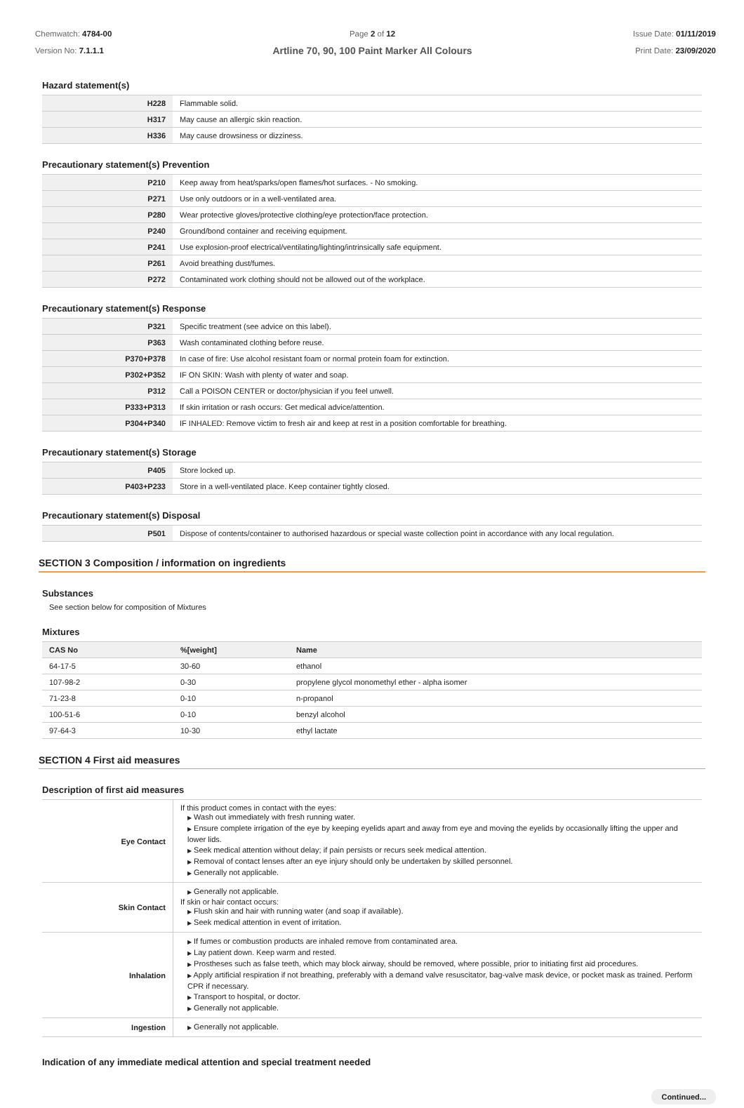Chemwatch: 4784-00
Version No: 7.1.1.1
Page 2 of 12
Artline 70, 90, 100 Paint Marker All Colours
Issue Date: 01/11/2019
Print Date: 23/09/2020
Hazard statement(s)
| H228 | Flammable solid. |
| H317 | May cause an allergic skin reaction. |
| H336 | May cause drowsiness or dizziness. |
Precautionary statement(s) Prevention
| P210 | Keep away from heat/sparks/open flames/hot surfaces. - No smoking. |
| P271 | Use only outdoors or in a well-ventilated area. |
| P280 | Wear protective gloves/protective clothing/eye protection/face protection. |
| P240 | Ground/bond container and receiving equipment. |
| P241 | Use explosion-proof electrical/ventilating/lighting/intrinsically safe equipment. |
| P261 | Avoid breathing dust/fumes. |
| P272 | Contaminated work clothing should not be allowed out of the workplace. |
Precautionary statement(s) Response
| P321 | Specific treatment (see advice on this label). |
| P363 | Wash contaminated clothing before reuse. |
| P370+P378 | In case of fire: Use alcohol resistant foam or normal protein foam for extinction. |
| P302+P352 | IF ON SKIN: Wash with plenty of water and soap. |
| P312 | Call a POISON CENTER or doctor/physician if you feel unwell. |
| P333+P313 | If skin irritation or rash occurs: Get medical advice/attention. |
| P304+P340 | IF INHALED: Remove victim to fresh air and keep at rest in a position comfortable for breathing. |
Precautionary statement(s) Storage
| P405 | Store locked up. |
| P403+P233 | Store in a well-ventilated place. Keep container tightly closed. |
Precautionary statement(s) Disposal
| P501 | Dispose of contents/container to authorised hazardous or special waste collection point in accordance with any local regulation. |
SECTION 3 Composition / information on ingredients
Substances
See section below for composition of Mixtures
Mixtures
| CAS No | %[weight] | Name |
| --- | --- | --- |
| 64-17-5 | 30-60 | ethanol |
| 107-98-2 | 0-30 | propylene glycol monomethyl ether - alpha isomer |
| 71-23-8 | 0-10 | n-propanol |
| 100-51-6 | 0-10 | benzyl alcohol |
| 97-64-3 | 10-30 | ethyl lactate |
SECTION 4 First aid measures
Description of first aid measures
| Eye Contact | If this product comes in contact with the eyes: ▶ Wash out immediately with fresh running water. ▶ Ensure complete irrigation of the eye by keeping eyelids apart and away from eye and moving the eyelids by occasionally lifting the upper and lower lids. ▶ Seek medical attention without delay; if pain persists or recurs seek medical attention. ▶ Removal of contact lenses after an eye injury should only be undertaken by skilled personnel. ▶ Generally not applicable. |
| Skin Contact | ▶ Generally not applicable. If skin or hair contact occurs: ▶ Flush skin and hair with running water (and soap if available). ▶ Seek medical attention in event of irritation. |
| Inhalation | ▶ If fumes or combustion products are inhaled remove from contaminated area. ▶ Lay patient down. Keep warm and rested. ▶ Prostheses such as false teeth, which may block airway, should be removed, where possible, prior to initiating first aid procedures. ▶ Apply artificial respiration if not breathing, preferably with a demand valve resuscitator, bag-valve mask device, or pocket mask as trained. Perform CPR if necessary. ▶ Transport to hospital, or doctor. ▶ Generally not applicable. |
| Ingestion | ▶ Generally not applicable. |
Indication of any immediate medical attention and special treatment needed
Continued...